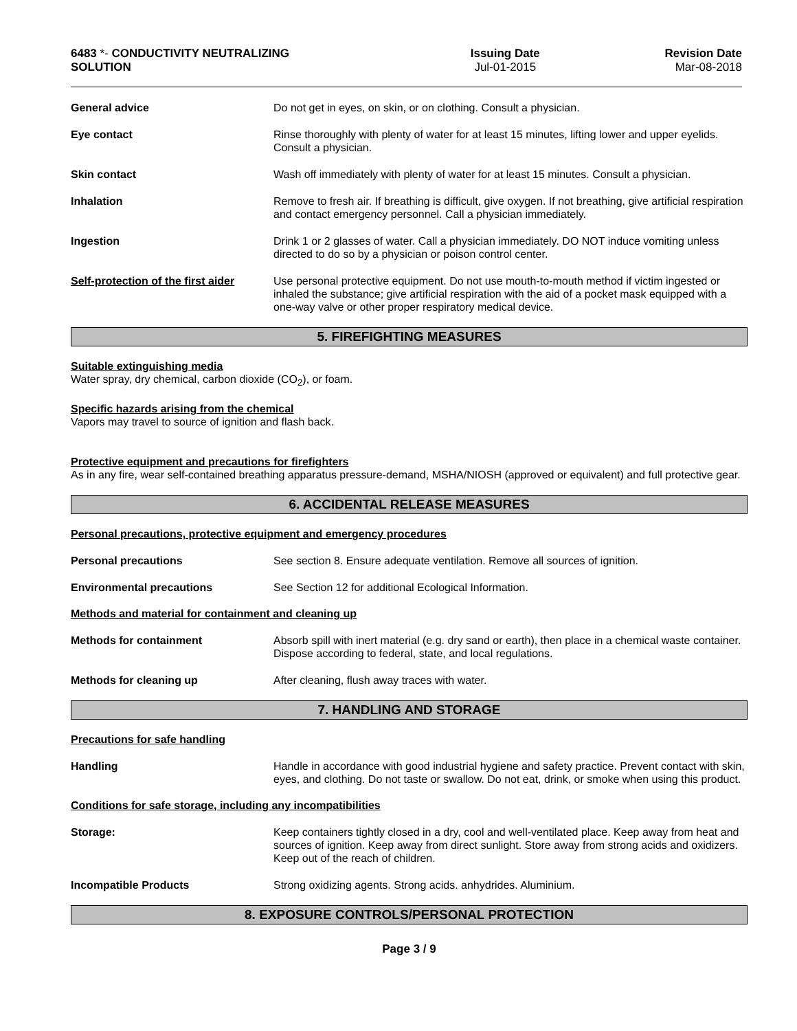6483 *- CONDUCTIVITY NEUTRALIZING SOLUTION
Issuing Date
Jul-01-2015
Revision Date
Mar-08-2018
General advice Do not get in eyes, on skin, or on clothing. Consult a physician.
Eye contact Rinse thoroughly with plenty of water for at least 15 minutes, lifting lower and upper eyelids. Consult a physician.
Skin contact Wash off immediately with plenty of water for at least 15 minutes. Consult a physician.
Inhalation Remove to fresh air. If breathing is difficult, give oxygen. If not breathing, give artificial respiration and contact emergency personnel. Call a physician immediately.
Ingestion Drink 1 or 2 glasses of water. Call a physician immediately. DO NOT induce vomiting unless directed to do so by a physician or poison control center.
Self-protection of the first aider
Use personal protective equipment. Do not use mouth-to-mouth method if victim ingested or inhaled the substance; give artificial respiration with the aid of a pocket mask equipped with a one-way valve or other proper respiratory medical device.
5. FIREFIGHTING MEASURES
Suitable extinguishing media
Water spray, dry chemical, carbon dioxide (CO<sub>2</sub>), or foam.
Specific hazards arising from the chemical
Vapors may travel to source of ignition and flash back.
Protective equipment and precautions for firefighters
As in any fire, wear self-contained breathing apparatus pressure-demand, MSHA/NIOSH (approved or equivalent) and full protective gear.
6. ACCIDENTAL RELEASE MEASURES
Personal precautions, protective equipment and emergency procedures
Personal precautions See section 8. Ensure adequate ventilation. Remove all sources of ignition.
Environmental precautions See Section 12 for additional Ecological Information.
Methods and material for containment and cleaning up
Methods for containment Absorb spill with inert material (e.g. dry sand or earth), then place in a chemical waste container. Dispose according to federal, state, and local regulations.
Methods for cleaning up After cleaning, flush away traces with water.
7. HANDLING AND STORAGE
Precautions for safe handling
Handling Handle in accordance with good industrial hygiene and safety practice. Prevent contact with skin, eyes, and clothing. Do not taste or swallow. Do not eat, drink, or smoke when using this product.
Conditions for safe storage, including any incompatibilities
Storage: Keep containers tightly closed in a dry, cool and well-ventilated place. Keep away from heat and sources of ignition. Keep away from direct sunlight. Store away from strong acids and oxidizers. Keep out of the reach of children.
Incompatible Products Strong oxidizing agents. Strong acids. anhydrides. Aluminium.
8. EXPOSURE CONTROLS/PERSONAL PROTECTION
Page 3 / 9